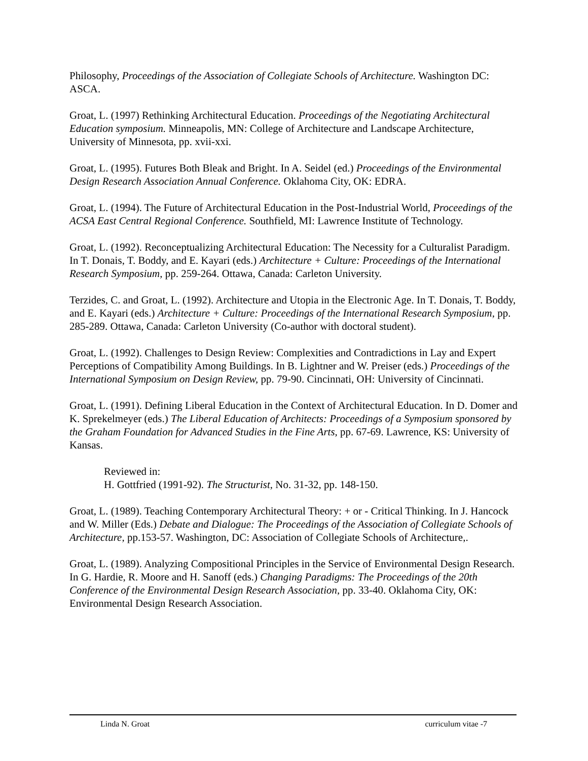Philosophy, Proceedings of the Association of Collegiate Schools of Architecture. Washington DC: ASCA.
Groat, L. (1997) Rethinking Architectural Education. Proceedings of the Negotiating Architectural Education symposium. Minneapolis, MN: College of Architecture and Landscape Architecture, University of Minnesota, pp. xvii-xxi.
Groat, L. (1995). Futures Both Bleak and Bright. In A. Seidel (ed.) Proceedings of the Environmental Design Research Association Annual Conference. Oklahoma City, OK: EDRA.
Groat, L. (1994). The Future of Architectural Education in the Post-Industrial World, Proceedings of the ACSA East Central Regional Conference. Southfield, MI: Lawrence Institute of Technology.
Groat, L. (1992). Reconceptualizing Architectural Education: The Necessity for a Culturalist Paradigm. In T. Donais, T. Boddy, and E. Kayari (eds.) Architecture + Culture: Proceedings of the International Research Symposium, pp. 259-264. Ottawa, Canada: Carleton University.
Terzides, C. and Groat, L. (1992). Architecture and Utopia in the Electronic Age. In T. Donais, T. Boddy, and E. Kayari (eds.) Architecture + Culture: Proceedings of the International Research Symposium, pp. 285-289. Ottawa, Canada: Carleton University (Co-author with doctoral student).
Groat, L. (1992). Challenges to Design Review: Complexities and Contradictions in Lay and Expert Perceptions of Compatibility Among Buildings. In B. Lightner and W. Preiser (eds.) Proceedings of the International Symposium on Design Review, pp. 79-90. Cincinnati, OH: University of Cincinnati.
Groat, L. (1991). Defining Liberal Education in the Context of Architectural Education. In D. Domer and K. Sprekelmeyer (eds.) The Liberal Education of Architects: Proceedings of a Symposium sponsored by the Graham Foundation for Advanced Studies in the Fine Arts, pp. 67-69. Lawrence, KS: University of Kansas.
Reviewed in:
H. Gottfried (1991-92). The Structurist, No. 31-32, pp. 148-150.
Groat, L. (1989). Teaching Contemporary Architectural Theory: + or - Critical Thinking. In J. Hancock and W. Miller (Eds.) Debate and Dialogue: The Proceedings of the Association of Collegiate Schools of Architecture, pp.153-57. Washington, DC: Association of Collegiate Schools of Architecture,.
Groat, L. (1989). Analyzing Compositional Principles in the Service of Environmental Design Research. In G. Hardie, R. Moore and H. Sanoff (eds.) Changing Paradigms: The Proceedings of the 20th Conference of the Environmental Design Research Association, pp. 33-40. Oklahoma City, OK: Environmental Design Research Association.
Linda N. Groat curriculum vitae -7